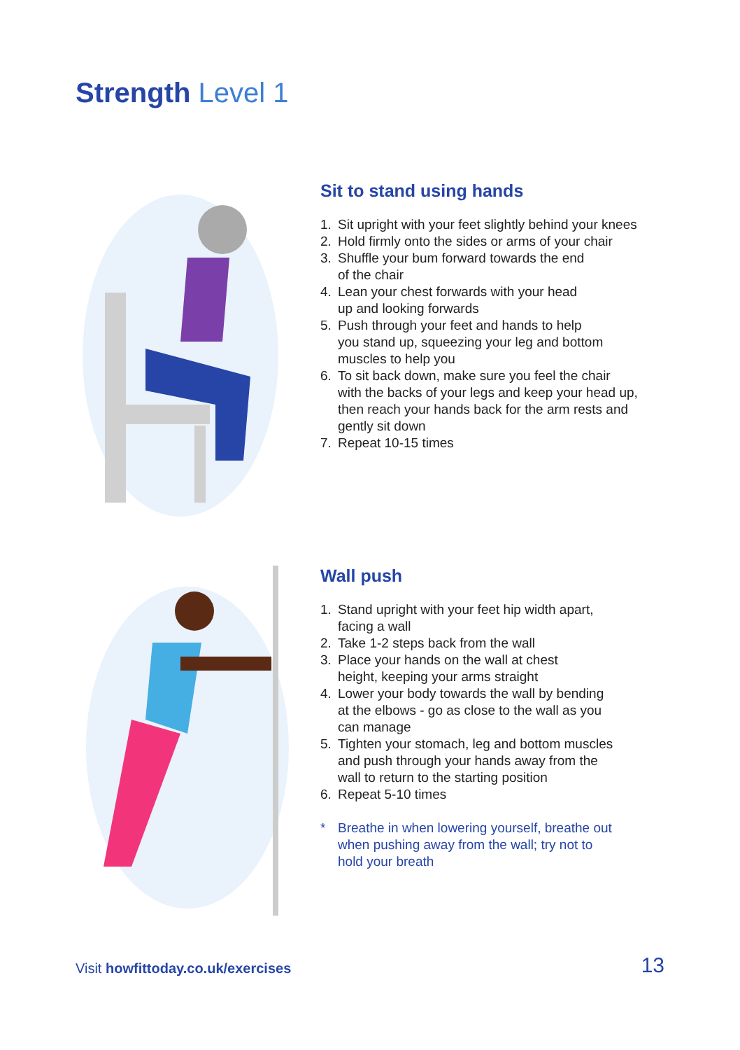Strength Level 1
Sit to stand using hands
1. Sit upright with your feet slightly behind your knees
2. Hold firmly onto the sides or arms of your chair
3. Shuffle your bum forward towards the end
of the chair
4. Lean your chest forwards with your head
up and looking forwards
5. Push through your feet and hands to help
you stand up, squeezing your leg and bottom
muscles to help you
6. To sit back down, make sure you feel the chair
with the backs of your legs and keep your head up,
then reach your hands back for the arm rests and
gently sit down
7. Repeat 10-15 times
Wall push
1. Stand upright with your feet hip width apart,
facing a wall
2. Take 1-2 steps back from the wall
3. Place your hands on the wall at chest
height, keeping your arms straight
4. Lower your body towards the wall by bending
at the elbows - go as close to the wall as you
can manage
5. Tighten your stomach, leg and bottom muscles
and push through your hands away from the
wall to return to the starting position
6. Repeat 5-10 times
* Breathe in when lowering yourself, breathe out
when pushing away from the wall; try not to
hold your breath
Visit howfittoday.co.uk/exercises
13